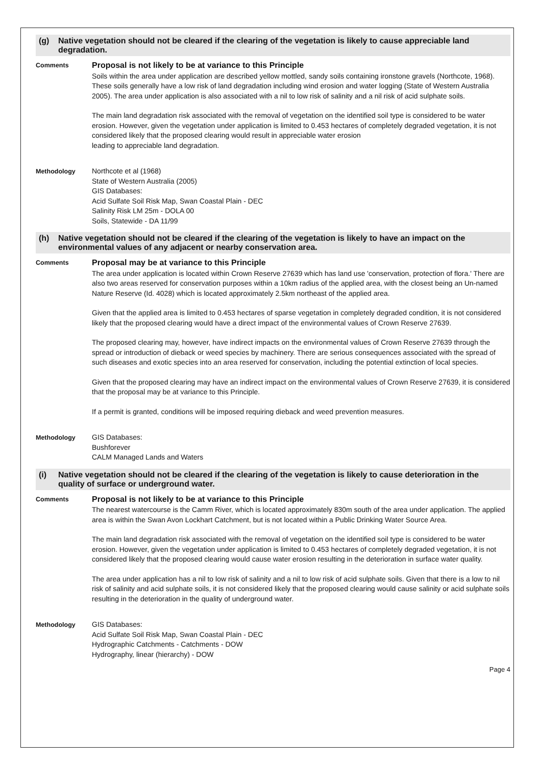(g) Native vegetation should not be cleared if the clearing of the vegetation is likely to cause appreciable land degradation.
Comments
Proposal is not likely to be at variance to this Principle
Soils within the area under application are described yellow mottled, sandy soils containing ironstone gravels (Northcote, 1968). These soils generally have a low risk of land degradation including wind erosion and water logging (State of Western Australia 2005). The area under application is also associated with a nil to low risk of salinity and a nil risk of acid sulphate soils.
The main land degradation risk associated with the removal of vegetation on the identified soil type is considered to be water erosion. However, given the vegetation under application is limited to 0.453 hectares of completely degraded vegetation, it is not considered likely that the proposed clearing would result in appreciable water erosion
leading to appreciable land degradation.
Methodology
Northcote et al (1968)
State of Western Australia (2005)
GIS Databases:
Acid Sulfate Soil Risk Map, Swan Coastal Plain - DEC
Salinity Risk LM 25m - DOLA 00
Soils, Statewide - DA 11/99
(h) Native vegetation should not be cleared if the clearing of the vegetation is likely to have an impact on the environmental values of any adjacent or nearby conservation area.
Comments
Proposal may be at variance to this Principle
The area under application is located within Crown Reserve 27639 which has land use 'conservation, protection of flora.' There are also two areas reserved for conservation purposes within a 10km radius of the applied area, with the closest being an Un-named Nature Reserve (Id. 4028) which is located approximately 2.5km northeast of the applied area.
Given that the applied area is limited to 0.453 hectares of sparse vegetation in completely degraded condition, it is not considered likely that the proposed clearing would have a direct impact of the environmental values of Crown Reserve 27639.
The proposed clearing may, however, have indirect impacts on the environmental values of Crown Reserve 27639 through the spread or introduction of dieback or weed species by machinery. There are serious consequences associated with the spread of such diseases and exotic species into an area reserved for conservation, including the potential extinction of local species.
Given that the proposed clearing may have an indirect impact on the environmental values of Crown Reserve 27639, it is considered that the proposal may be at variance to this Principle.
If a permit is granted, conditions will be imposed requiring dieback and weed prevention measures.
Methodology
GIS Databases:
Bushforever
CALM Managed Lands and Waters
(i) Native vegetation should not be cleared if the clearing of the vegetation is likely to cause deterioration in the quality of surface or underground water.
Comments
Proposal is not likely to be at variance to this Principle
The nearest watercourse is the Camm River, which is located approximately 830m south of the area under application. The applied area is within the Swan Avon Lockhart Catchment, but is not located within a Public Drinking Water Source Area.
The main land degradation risk associated with the removal of vegetation on the identified soil type is considered to be water erosion. However, given the vegetation under application is limited to 0.453 hectares of completely degraded vegetation, it is not considered likely that the proposed clearing would cause water erosion resulting in the deterioration in surface water quality.
The area under application has a nil to low risk of salinity and a nil to low risk of acid sulphate soils. Given that there is a low to nil risk of salinity and acid sulphate soils, it is not considered likely that the proposed clearing would cause salinity or acid sulphate soils resulting in the deterioration in the quality of underground water.
Methodology
GIS Databases:
Acid Sulfate Soil Risk Map, Swan Coastal Plain - DEC
Hydrographic Catchments - Catchments - DOW
Hydrography, linear (hierarchy) - DOW
Page 4